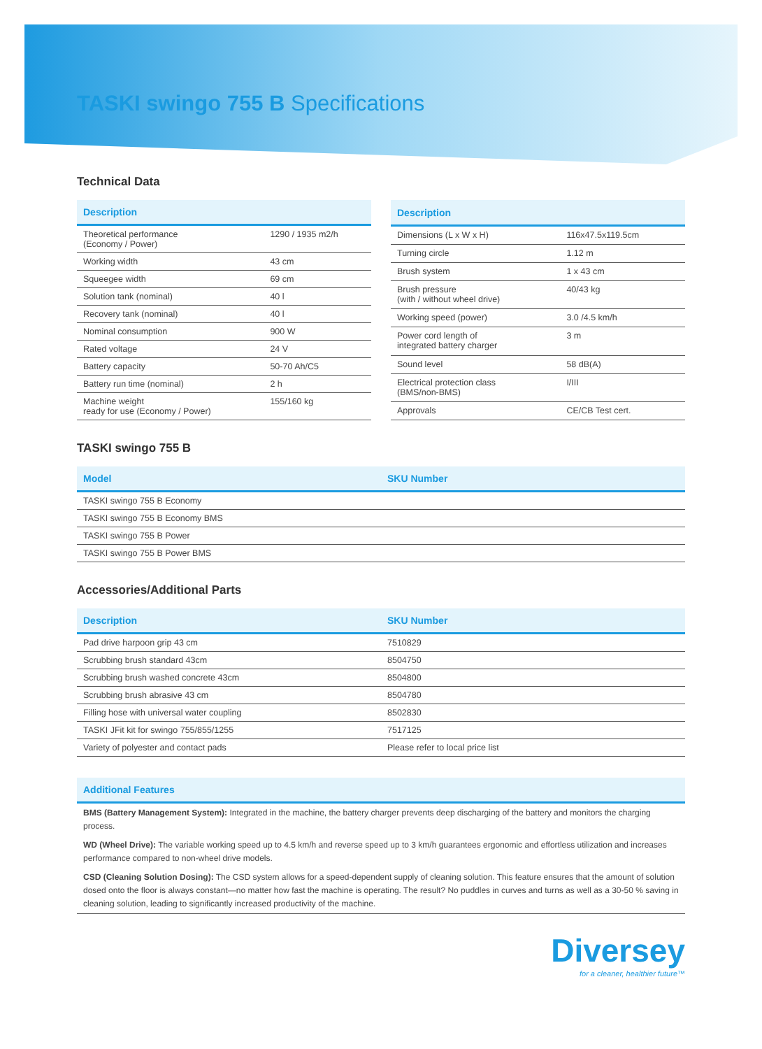TASKI swingo 755 B Specifications
Technical Data
| Description | |
| --- | --- |
| Theoretical performance (Economy / Power) | 1290 / 1935 m2/h |
| Working width | 43 cm |
| Squeegee width | 69 cm |
| Solution tank (nominal) | 40 l |
| Recovery tank (nominal) | 40 l |
| Nominal consumption | 900 W |
| Rated voltage | 24 V |
| Battery capacity | 50-70 Ah/C5 |
| Battery run time (nominal) | 2 h |
| Machine weight ready for use (Economy / Power) | 155/160 kg |
| Description | |
| --- | --- |
| Dimensions (L x W x H) | 116x47.5x119.5cm |
| Turning circle | 1.12 m |
| Brush system | 1 x 43 cm |
| Brush pressure (with / without wheel drive) | 40/43 kg |
| Working speed (power) | 3.0 /4.5 km/h |
| Power cord length of integrated battery charger | 3 m |
| Sound level | 58 dB(A) |
| Electrical protection class (BMS/non-BMS) | I/III |
| Approvals | CE/CB Test cert. |
TASKI swingo 755 B
| Model | SKU Number |
| --- | --- |
| TASKI swingo 755 B Economy | |
| TASKI swingo 755 B Economy BMS | |
| TASKI swingo 755 B Power | |
| TASKI swingo 755 B Power BMS | |
Accessories/Additional Parts
| Description | SKU Number |
| --- | --- |
| Pad drive harpoon grip 43 cm | 7510829 |
| Scrubbing brush standard 43cm | 8504750 |
| Scrubbing brush washed concrete 43cm | 8504800 |
| Scrubbing brush abrasive 43 cm | 8504780 |
| Filling hose with universal water coupling | 8502830 |
| TASKI JFit kit for swingo 755/855/1255 | 7517125 |
| Variety of polyester and contact pads | Please refer to local price list |
| Additional Features |
| --- |
BMS (Battery Management System): Integrated in the machine, the battery charger prevents deep discharging of the battery and monitors the charging process.
WD (Wheel Drive): The variable working speed up to 4.5 km/h and reverse speed up to 3 km/h guarantees ergonomic and effortless utilization and increases performance compared to non-wheel drive models.
CSD (Cleaning Solution Dosing): The CSD system allows for a speed-dependent supply of cleaning solution. This feature ensures that the amount of solution dosed onto the floor is always constant—no matter how fast the machine is operating. The result? No puddles in curves and turns as well as a 30-50 % saving in cleaning solution, leading to significantly increased productivity of the machine.
Diversey
for a cleaner, healthier future™